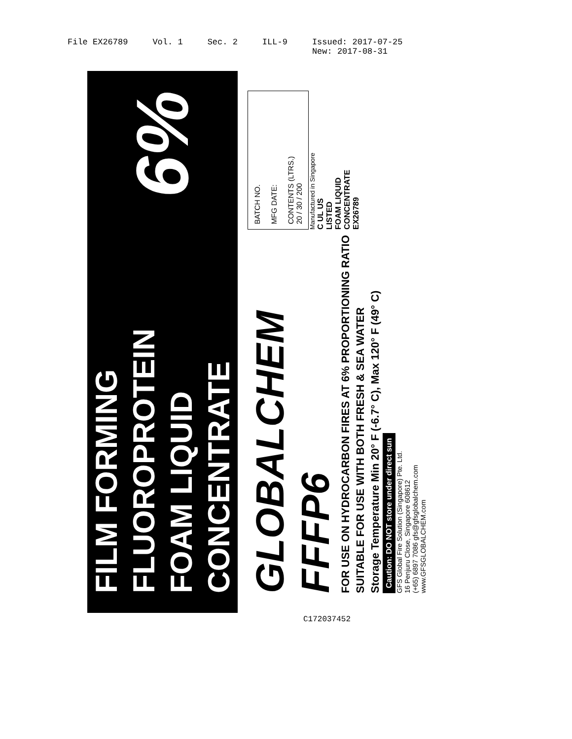File EX26789 Vol. 1 Sec. 2 ILL-9 Issued: 2017-07-25
New: 2017-08-31
FILM FORMING
FLUOROPROTEIN
FOAM LIQUID CONCENTRATE
6%
GLOBALCHEM FFFP6
FOR USE ON HYDROCARBON FIRES AT 6% PROPORTIONING RATIO
SUITABLE FOR USE WITH BOTH FRESH & SEA WATER
Storage Temperature Min 20° F (-6.7° C), Max 120° F (49° C)
Caution: DO NOT store under direct sun
GFS Global Fire Solution (Singapore) Pte. Ltd.
16 Penjuru Close, Singapore 608612
(+65) 6897 7086 gfs@gfsglobalchem.com
www.GFSGLOBALCHEM.com
BATCH NO.
MFG DATE:
CONTENTS (LTRS.)
20 / 30 / 200
Manufactured in Singapore
C UL US
LISTED
FOAM LIQUID
CONCENTRATE
EX26789
C172037452